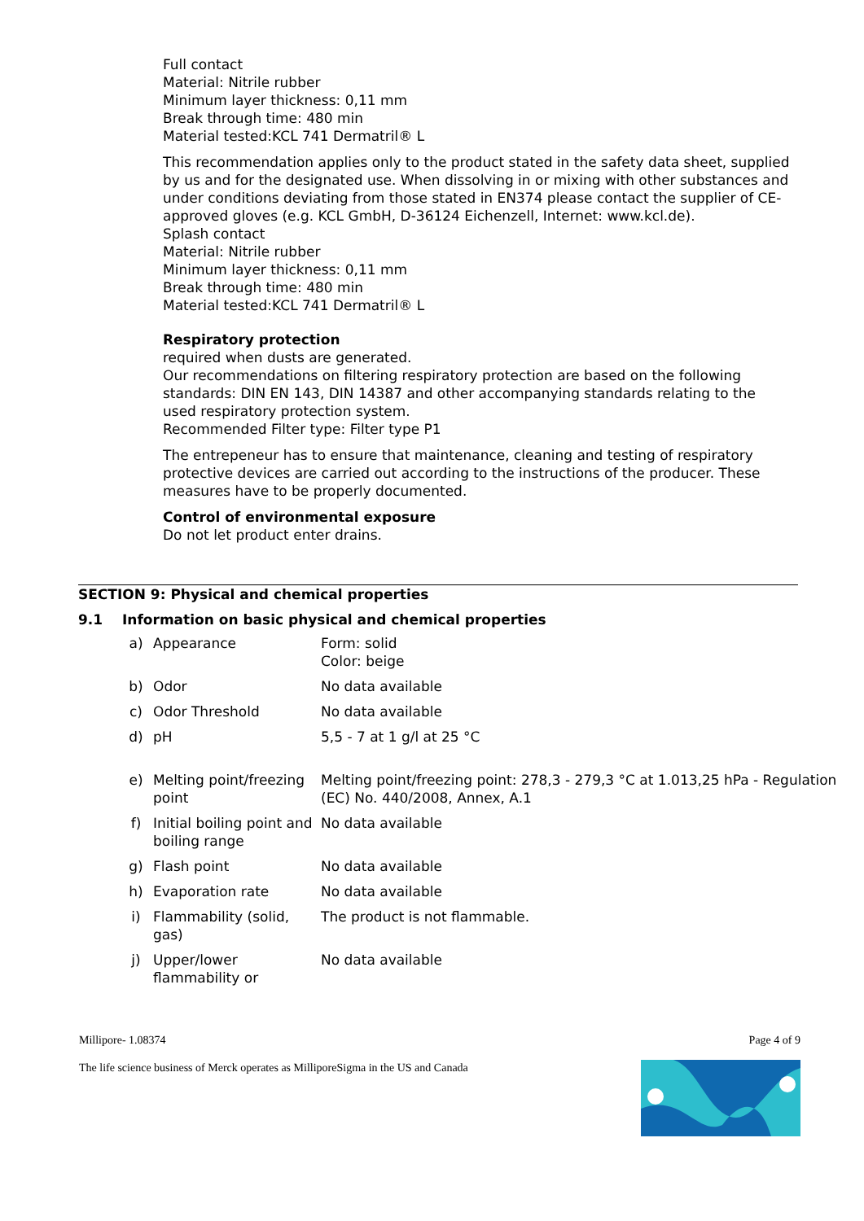Full contact
Material: Nitrile rubber
Minimum layer thickness: 0,11 mm
Break through time: 480 min
Material tested:KCL 741 Dermatril® L
This recommendation applies only to the product stated in the safety data sheet, supplied by us and for the designated use. When dissolving in or mixing with other substances and under conditions deviating from those stated in EN374 please contact the supplier of CE-approved gloves (e.g. KCL GmbH, D-36124 Eichenzell, Internet: www.kcl.de).
Splash contact
Material: Nitrile rubber
Minimum layer thickness: 0,11 mm
Break through time: 480 min
Material tested:KCL 741 Dermatril® L
Respiratory protection
required when dusts are generated.
Our recommendations on filtering respiratory protection are based on the following standards: DIN EN 143, DIN 14387 and other accompanying standards relating to the used respiratory protection system.
Recommended Filter type: Filter type P1
The entrepeneur has to ensure that maintenance, cleaning and testing of respiratory protective devices are carried out according to the instructions of the producer. These measures have to be properly documented.
Control of environmental exposure
Do not let product enter drains.
SECTION 9: Physical and chemical properties
9.1 Information on basic physical and chemical properties
| a) | Appearance | Form: solid Color: beige |
| b) | Odor | No data available |
| c) | Odor Threshold | No data available |
| d) | pH | 5,5 - 7 at 1 g/l at 25 °C |
| e) | Melting point/freezing point | Melting point/freezing point: 278,3 - 279,3 °C at 1.013,25 hPa - Regulation (EC) No. 440/2008, Annex, A.1 |
| f) | Initial boiling point and boiling range | No data available |
| g) | Flash point | No data available |
| h) | Evaporation rate | No data available |
| i) | Flammability (solid, gas) | The product is not flammable. |
| j) | Upper/lower flammability or | No data available |
Millipore- 1.08374
Page 4 of 9
The life science business of Merck operates as MilliporeSigma in the US and Canada